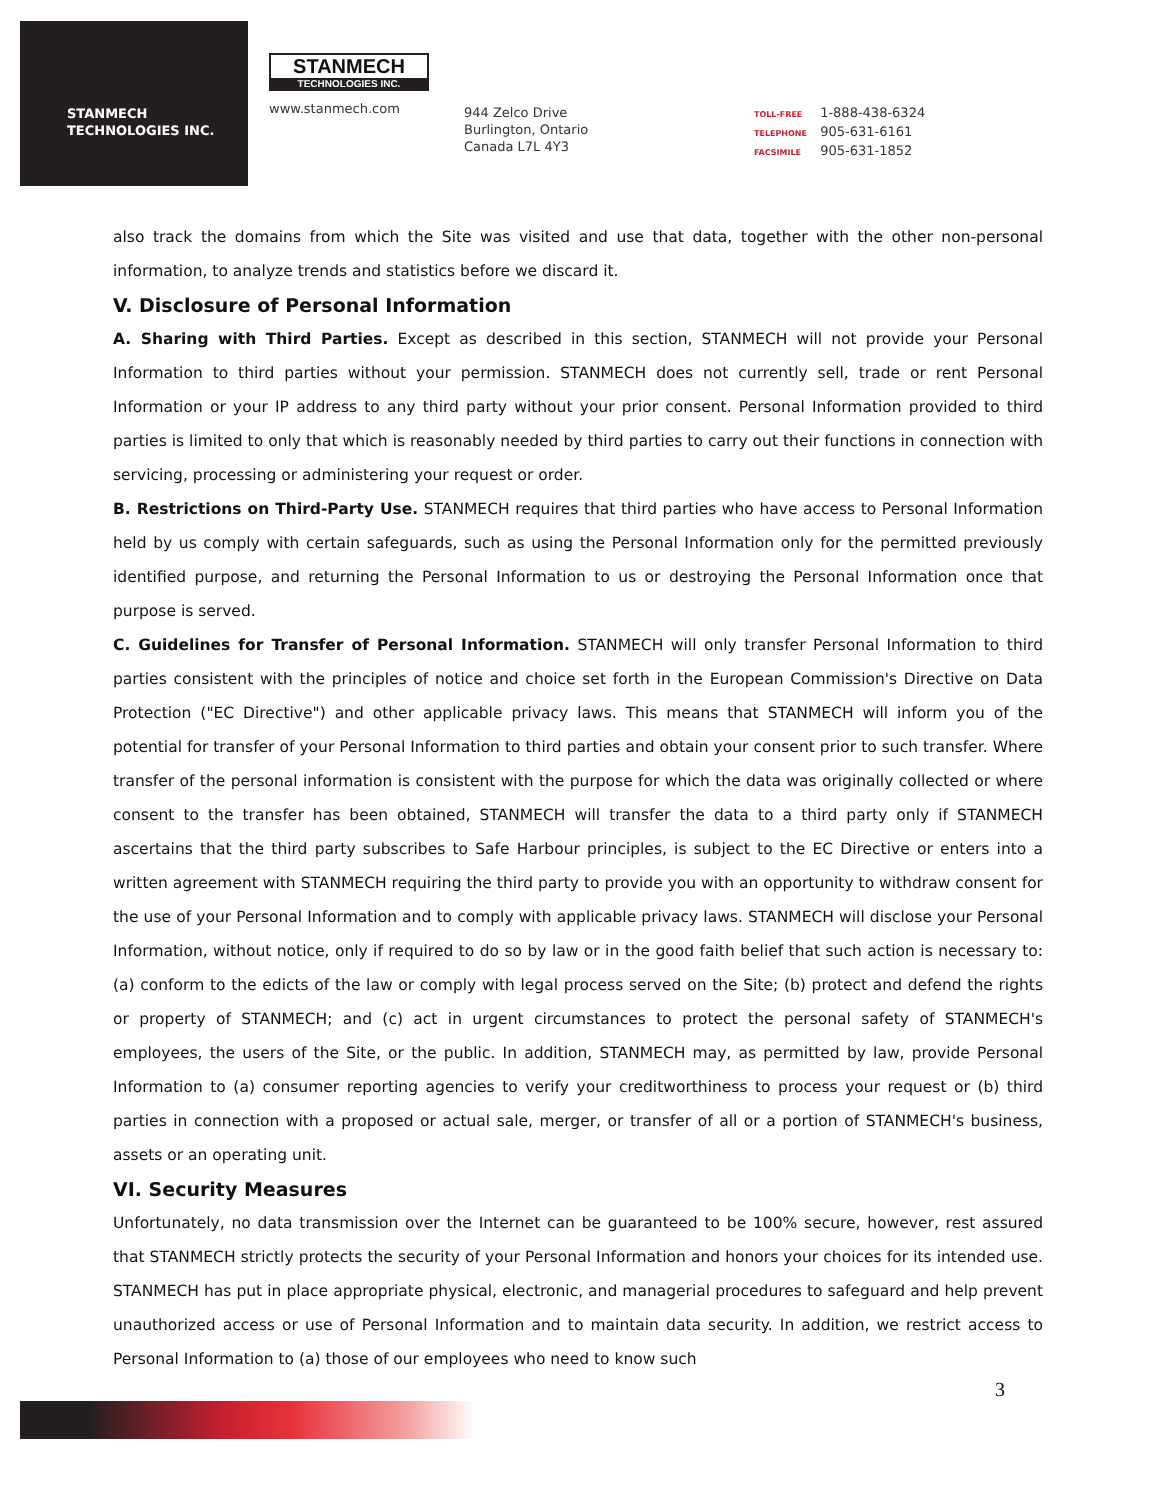STANMECH
TECHNOLOGIES INC.
STANMECH
TECHNOLOGIES INC.
www.stanmech.com
944 Zelco Drive
Burlington, Ontario
Canada L7L 4Y3
TOLL-FREE 1-888-438-6324
TELEPHONE 905-631-6161
FACSIMILE 905-631-1852
also track the domains from which the Site was visited and use that data, together with the other non-personal information, to analyze trends and statistics before we discard it.
V. Disclosure of Personal Information
A. Sharing with Third Parties. Except as described in this section, STANMECH will not provide your Personal Information to third parties without your permission. STANMECH does not currently sell, trade or rent Personal Information or your IP address to any third party without your prior consent. Personal Information provided to third parties is limited to only that which is reasonably needed by third parties to carry out their functions in connection with servicing, processing or administering your request or order.
B. Restrictions on Third-Party Use. STANMECH requires that third parties who have access to Personal Information held by us comply with certain safeguards, such as using the Personal Information only for the permitted previously identified purpose, and returning the Personal Information to us or destroying the Personal Information once that purpose is served.
C. Guidelines for Transfer of Personal Information. STANMECH will only transfer Personal Information to third parties consistent with the principles of notice and choice set forth in the European Commission's Directive on Data Protection ("EC Directive") and other applicable privacy laws. This means that STANMECH will inform you of the potential for transfer of your Personal Information to third parties and obtain your consent prior to such transfer. Where transfer of the personal information is consistent with the purpose for which the data was originally collected or where consent to the transfer has been obtained, STANMECH will transfer the data to a third party only if STANMECH ascertains that the third party subscribes to Safe Harbour principles, is subject to the EC Directive or enters into a written agreement with STANMECH requiring the third party to provide you with an opportunity to withdraw consent for the use of your Personal Information and to comply with applicable privacy laws. STANMECH will disclose your Personal Information, without notice, only if required to do so by law or in the good faith belief that such action is necessary to: (a) conform to the edicts of the law or comply with legal process served on the Site; (b) protect and defend the rights or property of STANMECH; and (c) act in urgent circumstances to protect the personal safety of STANMECH's employees, the users of the Site, or the public. In addition, STANMECH may, as permitted by law, provide Personal Information to (a) consumer reporting agencies to verify your creditworthiness to process your request or (b) third parties in connection with a proposed or actual sale, merger, or transfer of all or a portion of STANMECH's business, assets or an operating unit.
VI. Security Measures
Unfortunately, no data transmission over the Internet can be guaranteed to be 100% secure, however, rest assured that STANMECH strictly protects the security of your Personal Information and honors your choices for its intended use. STANMECH has put in place appropriate physical, electronic, and managerial procedures to safeguard and help prevent unauthorized access or use of Personal Information and to maintain data security. In addition, we restrict access to Personal Information to (a) those of our employees who need to know such
3